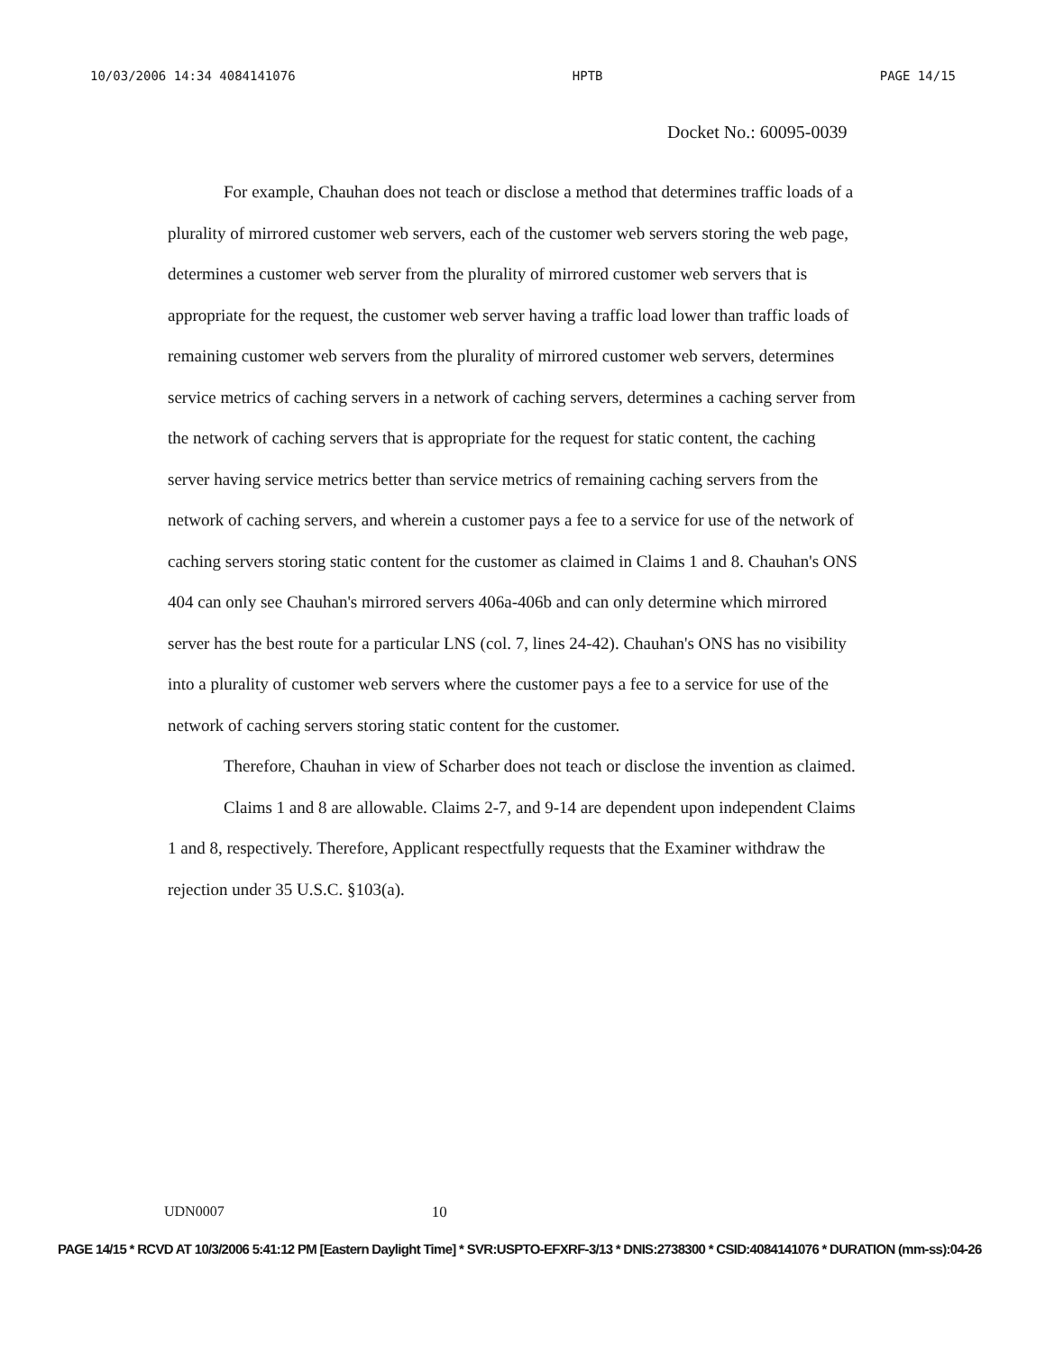10/03/2006 14:34 4084141076 HPTB PAGE 14/15
Docket No.: 60095-0039
For example, Chauhan does not teach or disclose a method that determines traffic loads of a plurality of mirrored customer web servers, each of the customer web servers storing the web page, determines a customer web server from the plurality of mirrored customer web servers that is appropriate for the request, the customer web server having a traffic load lower than traffic loads of remaining customer web servers from the plurality of mirrored customer web servers, determines service metrics of caching servers in a network of caching servers, determines a caching server from the network of caching servers that is appropriate for the request for static content, the caching server having service metrics better than service metrics of remaining caching servers from the network of caching servers, and wherein a customer pays a fee to a service for use of the network of caching servers storing static content for the customer as claimed in Claims 1 and 8. Chauhan's ONS 404 can only see Chauhan's mirrored servers 406a-406b and can only determine which mirrored server has the best route for a particular LNS (col. 7, lines 24-42). Chauhan's ONS has no visibility into a plurality of customer web servers where the customer pays a fee to a service for use of the network of caching servers storing static content for the customer.
Therefore, Chauhan in view of Scharber does not teach or disclose the invention as claimed.
Claims 1 and 8 are allowable. Claims 2-7, and 9-14 are dependent upon independent Claims 1 and 8, respectively. Therefore, Applicant respectfully requests that the Examiner withdraw the rejection under 35 U.S.C. §103(a).
UDN0007 10
PAGE 14/15 * RCVD AT 10/3/2006 5:41:12 PM [Eastern Daylight Time] * SVR:USPTO-EFXRF-3/13 * DNIS:2738300 * CSID:4084141076 * DURATION (mm-ss):04-26